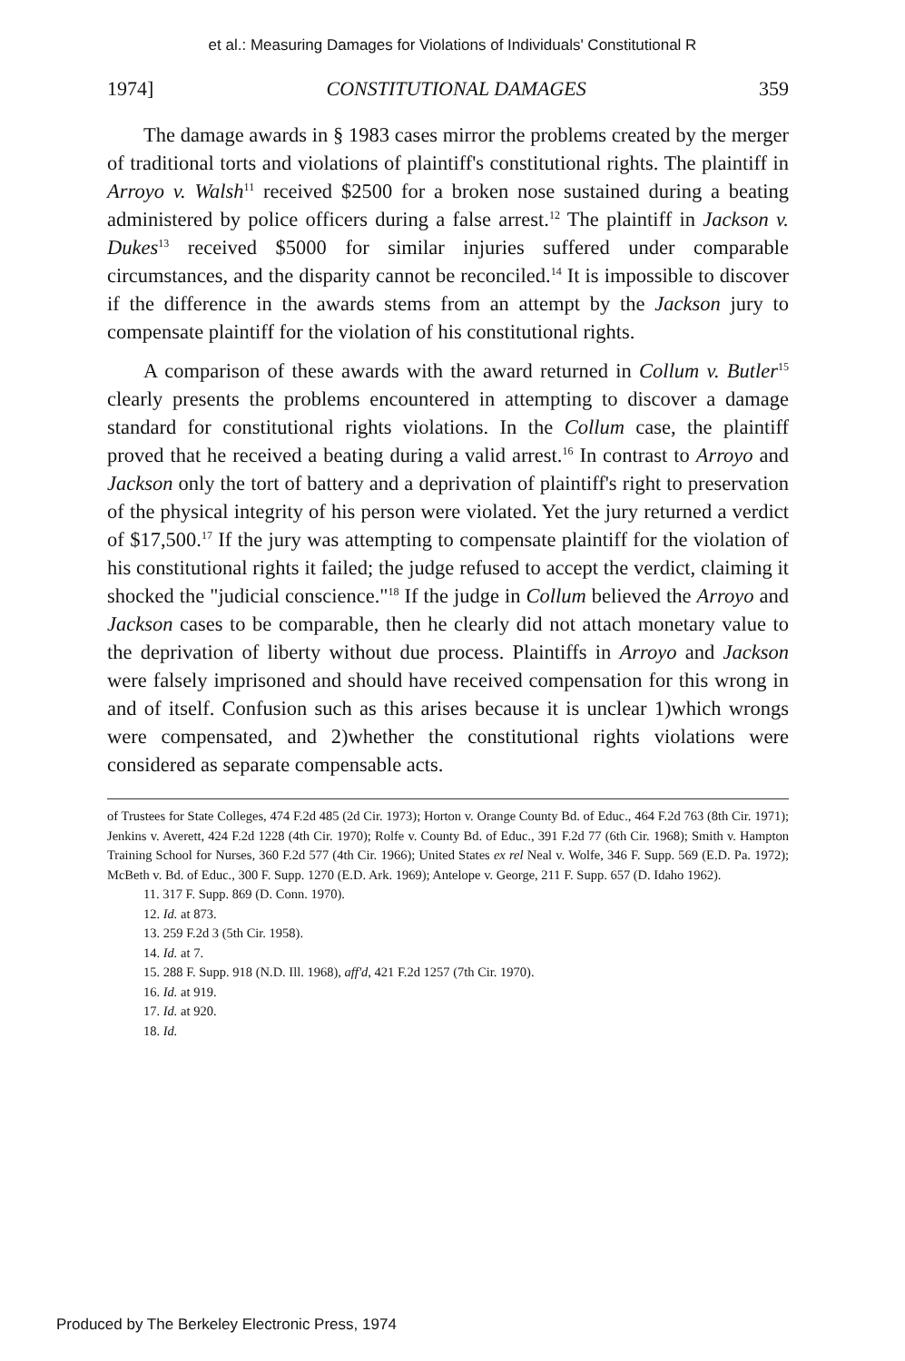et al.: Measuring Damages for Violations of Individuals' Constitutional R
1974] CONSTITUTIONAL DAMAGES 359
The damage awards in § 1983 cases mirror the problems created by the merger of traditional torts and violations of plaintiff's constitutional rights. The plaintiff in Arroyo v. Walsh<sup>11</sup> received $2500 for a broken nose sustained during a beating administered by police officers during a false arrest.<sup>12</sup> The plaintiff in Jackson v. Dukes<sup>13</sup> received $5000 for similar injuries suffered under comparable circumstances, and the disparity cannot be reconciled.<sup>14</sup> It is impossible to discover if the difference in the awards stems from an attempt by the Jackson jury to compensate plaintiff for the violation of his constitutional rights.
A comparison of these awards with the award returned in Collum v. Butler<sup>15</sup> clearly presents the problems encountered in attempting to discover a damage standard for constitutional rights violations. In the Collum case, the plaintiff proved that he received a beating during a valid arrest.<sup>16</sup> In contrast to Arroyo and Jackson only the tort of battery and a deprivation of plaintiff's right to preservation of the physical integrity of his person were violated. Yet the jury returned a verdict of $17,500.<sup>17</sup> If the jury was attempting to compensate plaintiff for the violation of his constitutional rights it failed; the judge refused to accept the verdict, claiming it shocked the "judicial conscience."<sup>18</sup> If the judge in Collum believed the Arroyo and Jackson cases to be comparable, then he clearly did not attach monetary value to the deprivation of liberty without due process. Plaintiffs in Arroyo and Jackson were falsely imprisoned and should have received compensation for this wrong in and of itself. Confusion such as this arises because it is unclear 1)which wrongs were compensated, and 2)whether the constitutional rights violations were considered as separate compensable acts.
of Trustees for State Colleges, 474 F.2d 485 (2d Cir. 1973); Horton v. Orange County Bd. of Educ., 464 F.2d 763 (8th Cir. 1971); Jenkins v. Averett, 424 F.2d 1228 (4th Cir. 1970); Rolfe v. County Bd. of Educ., 391 F.2d 77 (6th Cir. 1968); Smith v. Hampton Training School for Nurses, 360 F.2d 577 (4th Cir. 1966); United States ex rel Neal v. Wolfe, 346 F. Supp. 569 (E.D. Pa. 1972); McBeth v. Bd. of Educ., 300 F. Supp. 1270 (E.D. Ark. 1969); Antelope v. George, 211 F. Supp. 657 (D. Idaho 1962).
11. 317 F. Supp. 869 (D. Conn. 1970).
12. Id. at 873.
13. 259 F.2d 3 (5th Cir. 1958).
14. Id. at 7.
15. 288 F. Supp. 918 (N.D. Ill. 1968), aff'd, 421 F.2d 1257 (7th Cir. 1970).
16. Id. at 919.
17. Id. at 920.
18. Id.
Produced by The Berkeley Electronic Press, 1974